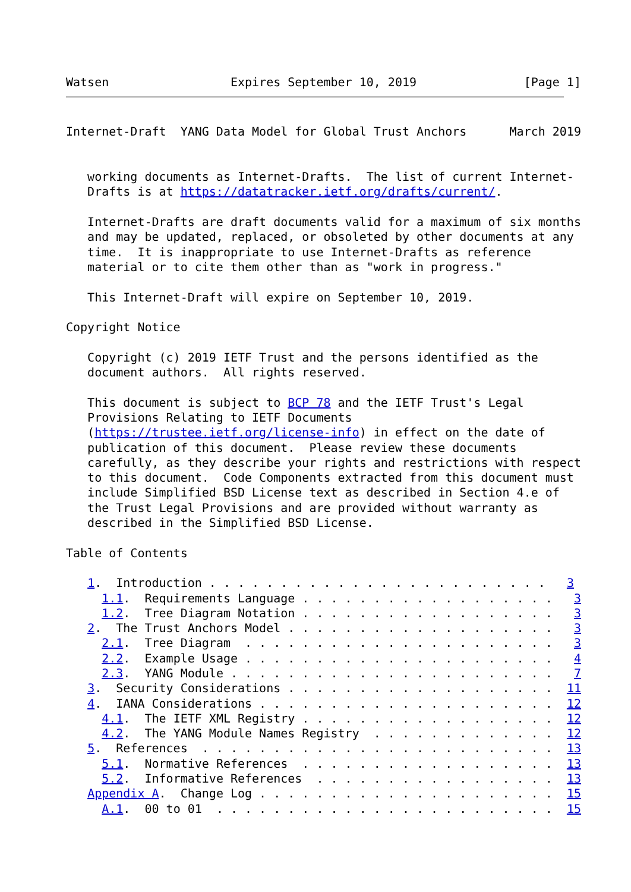Watsen                 Expires September 10, 2019               [Page 1]
Internet-Draft  YANG Data Model for Global Trust Anchors      March 2019


   working documents as Internet-Drafts.  The list of current Internet-
   Drafts is at https://datatracker.ietf.org/drafts/current/.

   Internet-Drafts are draft documents valid for a maximum of six months
   and may be updated, replaced, or obsoleted by other documents at any
   time.  It is inappropriate to use Internet-Drafts as reference
   material or to cite them other than as "work in progress."

   This Internet-Draft will expire on September 10, 2019.

Copyright Notice

   Copyright (c) 2019 IETF Trust and the persons identified as the
   document authors.  All rights reserved.

   This document is subject to BCP 78 and the IETF Trust's Legal
   Provisions Relating to IETF Documents
   (https://trustee.ietf.org/license-info) in effect on the date of
   publication of this document.  Please review these documents
   carefully, as they describe your rights and restrictions with respect
   to this document.  Code Components extracted from this document must
   include Simplified BSD License text as described in Section 4.e of
   the Trust Legal Provisions and are provided without warranty as
   described in the Simplified BSD License.

Table of Contents

   1.  Introduction . . . . . . . . . . . . . . . . . . . . . . . .   3
     1.1.  Requirements Language . . . . . . . . . . . . . . . . . .   3
     1.2.  Tree Diagram Notation . . . . . . . . . . . . . . . . . .   3
   2.  The Trust Anchors Model . . . . . . . . . . . . . . . . . . .   3
     2.1.  Tree Diagram  . . . . . . . . . . . . . . . . . . . . . .   3
     2.2.  Example Usage . . . . . . . . . . . . . . . . . . . . . .   4
     2.3.  YANG Module . . . . . . . . . . . . . . . . . . . . . . .   7
   3.  Security Considerations . . . . . . . . . . . . . . . . . . .  11
   4.  IANA Considerations . . . . . . . . . . . . . . . . . . . . .  12
     4.1.  The IETF XML Registry . . . . . . . . . . . . . . . . . .  12
     4.2.  The YANG Module Names Registry  . . . . . . . . . . . . .  12
   5.  References  . . . . . . . . . . . . . . . . . . . . . . . . .  13
     5.1.  Normative References  . . . . . . . . . . . . . . . . . .  13
     5.2.  Informative References  . . . . . . . . . . . . . . . . .  13
   Appendix A.  Change Log . . . . . . . . . . . . . . . . . . . . .  15
     A.1.  00 to 01  . . . . . . . . . . . . . . . . . . . . . . . .  15